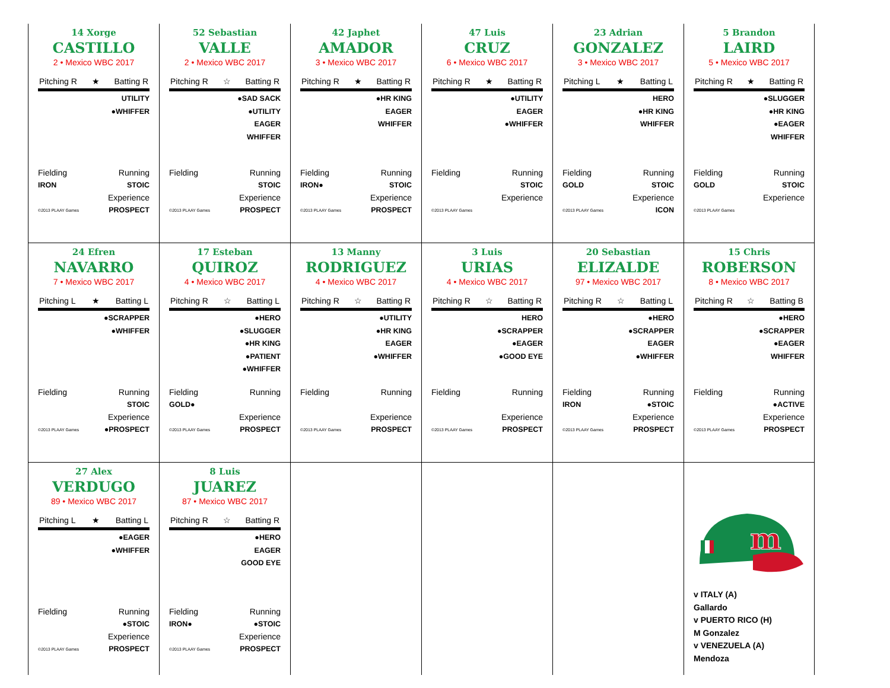14 Xorge
CASTILLO
2 • Mexico WBC 2017
Pitching R ★ Batting R
UTILITY
●WHIFFER
Fielding Running
IRON STOIC
Experience
©2013 PLAAY Games PROSPECT
52 Sebastian
VALLE
2 • Mexico WBC 2017
Pitching R ☆ Batting R
●SAD SACK
●UTILITY
EAGER
WHIFFER
Fielding Running
STOIC
Experience
©2013 PLAAY Games PROSPECT
42 Japhet
AMADOR
3 • Mexico WBC 2017
Pitching R ★ Batting R
●HR KING
EAGER
WHIFFER
Fielding Running
IRON● STOIC
Experience
©2013 PLAAY Games PROSPECT
47 Luis
CRUZ
6 • Mexico WBC 2017
Pitching R ★ Batting R
●UTILITY
EAGER
●WHIFFER
Fielding Running
STOIC
Experience
©2013 PLAAY Games
23 Adrian
GONZALEZ
3 • Mexico WBC 2017
Pitching L ★ Batting L
HERO
●HR KING
WHIFFER
Fielding Running
GOLD STOIC
Experience
©2013 PLAAY Games ICON
5 Brandon
LAIRD
5 • Mexico WBC 2017
Pitching R ★ Batting R
●SLUGGER
●HR KING
●EAGER
WHIFFER
Fielding Running
GOLD STOIC
Experience
©2013 PLAAY Games
24 Efren
NAVARRO
7 • Mexico WBC 2017
Pitching L ★ Batting L
●SCRAPPER
●WHIFFER
Fielding Running
STOIC
Experience
©2013 PLAAY Games ●PROSPECT
17 Esteban
QUIROZ
4 • Mexico WBC 2017
Pitching R ☆ Batting L
●HERO
●SLUGGER
●HR KING
●PATIENT
●WHIFFER
Fielding Running
GOLD●
Experience
©2013 PLAAY Games PROSPECT
13 Manny
RODRIGUEZ
4 • Mexico WBC 2017
Pitching R ☆ Batting R
●UTILITY
●HR KING
EAGER
●WHIFFER
Fielding Running
Experience
©2013 PLAAY Games PROSPECT
3 Luis
URIAS
4 • Mexico WBC 2017
Pitching R ☆ Batting R
HERO
●SCRAPPER
●EAGER
●GOOD EYE
Fielding Running
Experience
©2013 PLAAY Games PROSPECT
20 Sebastian
ELIZALDE
97 • Mexico WBC 2017
Pitching R ☆ Batting L
●HERO
●SCRAPPER
EAGER
●WHIFFER
Fielding Running
IRON ●STOIC
Experience
©2013 PLAAY Games PROSPECT
15 Chris
ROBERSON
8 • Mexico WBC 2017
Pitching R ☆ Batting B
●HERO
●SCRAPPER
●EAGER
WHIFFER
Fielding Running
●ACTIVE
Experience
©2013 PLAAY Games PROSPECT
27 Alex
VERDUGO
89 • Mexico WBC 2017
Pitching L ★ Batting L
●EAGER
●WHIFFER
Fielding Running
●STOIC
Experience
©2013 PLAAY Games PROSPECT
8 Luis
JUAREZ
87 • Mexico WBC 2017
Pitching R ☆ Batting R
●HERO
EAGER
GOOD EYE
Fielding Running
IRON● ●STOIC
Experience
©2013 PLAAY Games PROSPECT
m
v ITALY (A)
Gallardo
v PUERTO RICO (H)
M Gonzalez
v VENEZUELA (A)
Mendoza